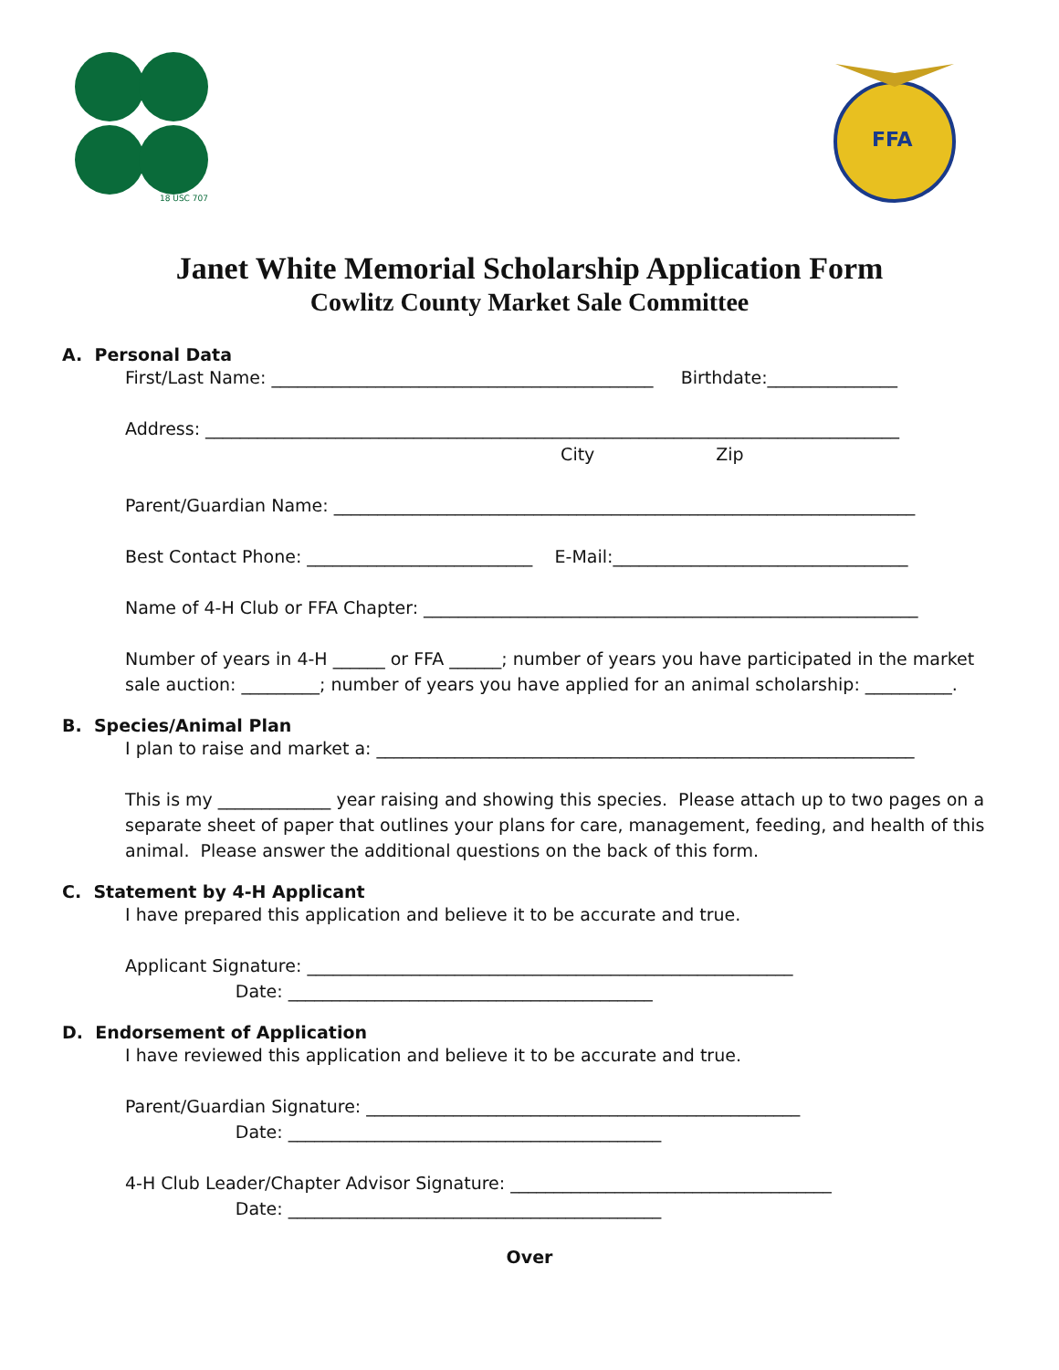18 USC 707
FFA
Janet White Memorial Scholarship Application Form
Cowlitz County Market Sale Committee
A. Personal Data
First/Last Name: ____________________________________________ Birthdate:_______________
Address: ________________________________________________________________________________ City Zip
Parent/Guardian Name: ___________________________________________________________________
Best Contact Phone: __________________________ E-Mail:__________________________________
Name of 4-H Club or FFA Chapter: _________________________________________________________
Number of years in 4-H ______ or FFA ______; number of years you have participated in the market sale auction: _________; number of years you have applied for an animal scholarship: __________.
B. Species/Animal Plan
I plan to raise and market a: ______________________________________________________________
This is my _____________ year raising and showing this species. Please attach up to two pages on a separate sheet of paper that outlines your plans for care, management, feeding, and health of this animal. Please answer the additional questions on the back of this form.
C. Statement by 4-H Applicant
I have prepared this application and believe it to be accurate and true.
Applicant Signature: ________________________________________________________ Date: __________________________________________
D. Endorsement of Application
I have reviewed this application and believe it to be accurate and true.
Parent/Guardian Signature: __________________________________________________ Date: ___________________________________________
4-H Club Leader/Chapter Advisor Signature: _____________________________________ Date: ___________________________________________
Over